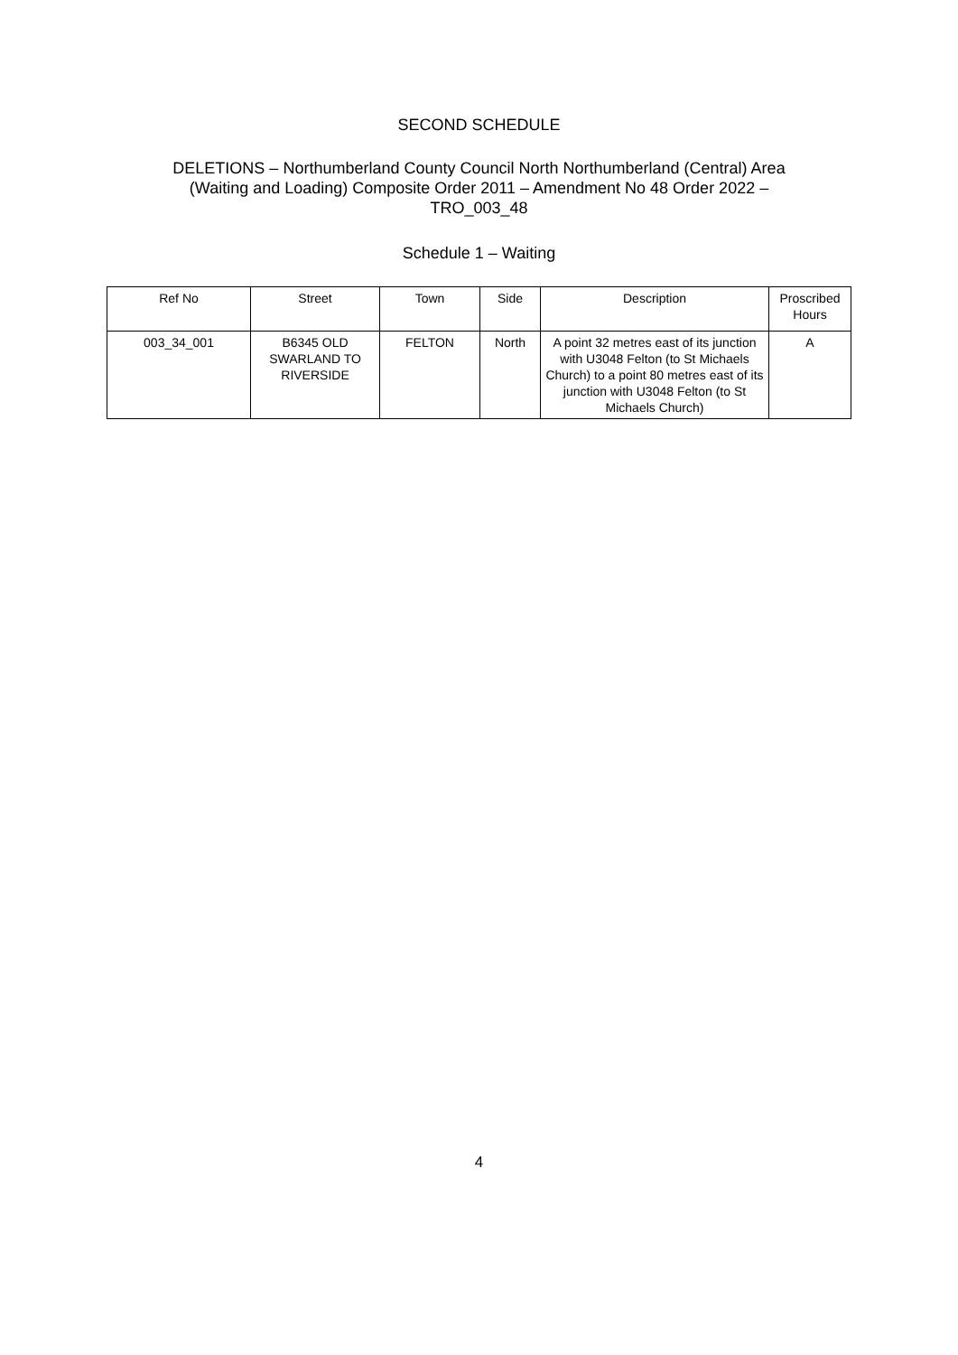SECOND SCHEDULE
DELETIONS – Northumberland County Council North Northumberland (Central) Area
(Waiting and Loading) Composite Order 2011 – Amendment No 48 Order 2022 –
TRO_003_48
Schedule 1 – Waiting
| Ref No | Street | Town | Side | Description | Proscribed Hours |
| --- | --- | --- | --- | --- | --- |
| 003_34_001 | B6345 OLD SWARLAND TO RIVERSIDE | FELTON | North | A point 32 metres east of its junction with U3048 Felton (to St Michaels Church) to a point 80 metres east of its junction with U3048 Felton (to St Michaels Church) | A |
4